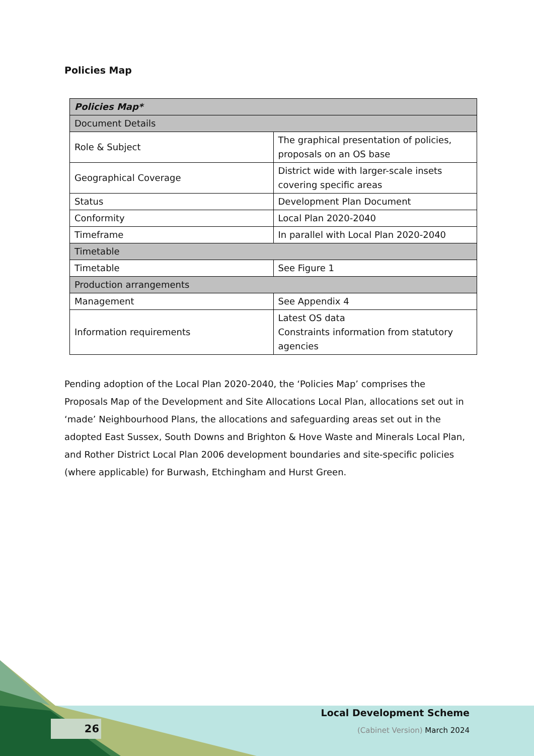Policies Map
| Policies Map* | |
| Document Details | |
| Role & Subject | The graphical presentation of policies, proposals on an OS base |
| Geographical Coverage | District wide with larger-scale insets covering specific areas |
| Status | Development Plan Document |
| Conformity | Local Plan 2020-2040 |
| Timeframe | In parallel with Local Plan 2020-2040 |
| Timetable | |
| Timetable | See Figure 1 |
| Production arrangements | |
| Management | See Appendix 4 |
| Information requirements | Latest OS data Constraints information from statutory agencies |
Pending adoption of the Local Plan 2020-2040, the ‘Policies Map’ comprises the Proposals Map of the Development and Site Allocations Local Plan, allocations set out in ‘made’ Neighbourhood Plans, the allocations and safeguarding areas set out in the adopted East Sussex, South Downs and Brighton & Hove Waste and Minerals Local Plan, and Rother District Local Plan 2006 development boundaries and site-specific policies (where applicable) for Burwash, Etchingham and Hurst Green.
26
Local Development Scheme
(Cabinet Version) March 2024